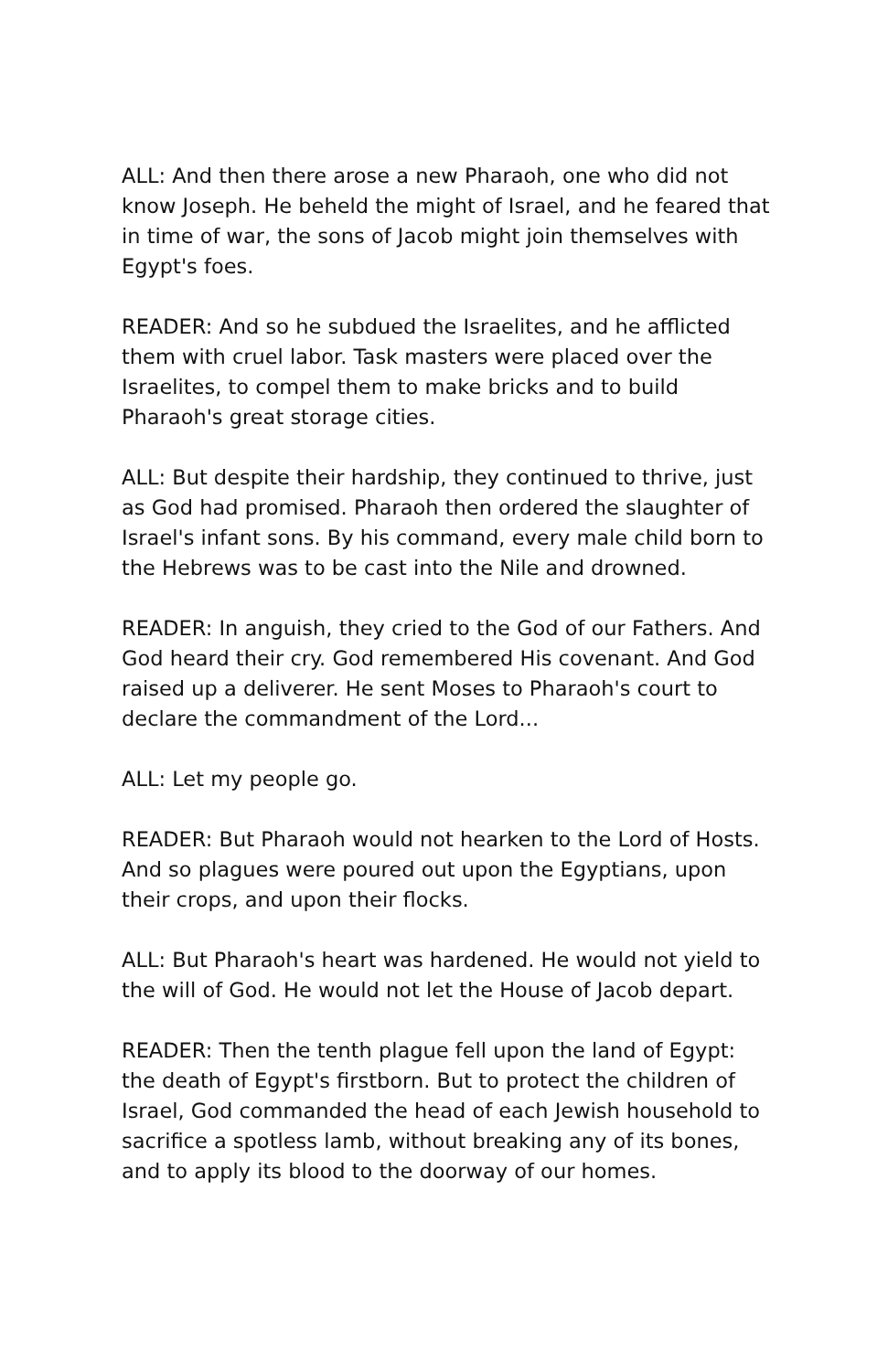ALL: And then there arose a new Pharaoh, one who did not know Joseph. He beheld the might of Israel, and he feared that in time of war, the sons of Jacob might join themselves with Egypt's foes.
READER: And so he subdued the Israelites, and he afflicted them with cruel labor. Task masters were placed over the Israelites, to compel them to make bricks and to build Pharaoh's great storage cities.
ALL: But despite their hardship, they continued to thrive, just as God had promised. Pharaoh then ordered the slaughter of Israel's infant sons. By his command, every male child born to the Hebrews was to be cast into the Nile and drowned.
READER: In anguish, they cried to the God of our Fathers. And God heard their cry. God remembered His covenant. And God raised up a deliverer. He sent Moses to Pharaoh's court to declare the commandment of the Lord...
ALL: Let my people go.
READER: But Pharaoh would not hearken to the Lord of Hosts. And so plagues were poured out upon the Egyptians, upon their crops, and upon their flocks.
ALL: But Pharaoh's heart was hardened. He would not yield to the will of God. He would not let the House of Jacob depart.
READER: Then the tenth plague fell upon the land of Egypt: the death of Egypt's firstborn. But to protect the children of Israel, God commanded the head of each Jewish household to sacrifice a spotless lamb, without breaking any of its bones, and to apply its blood to the doorway of our homes.